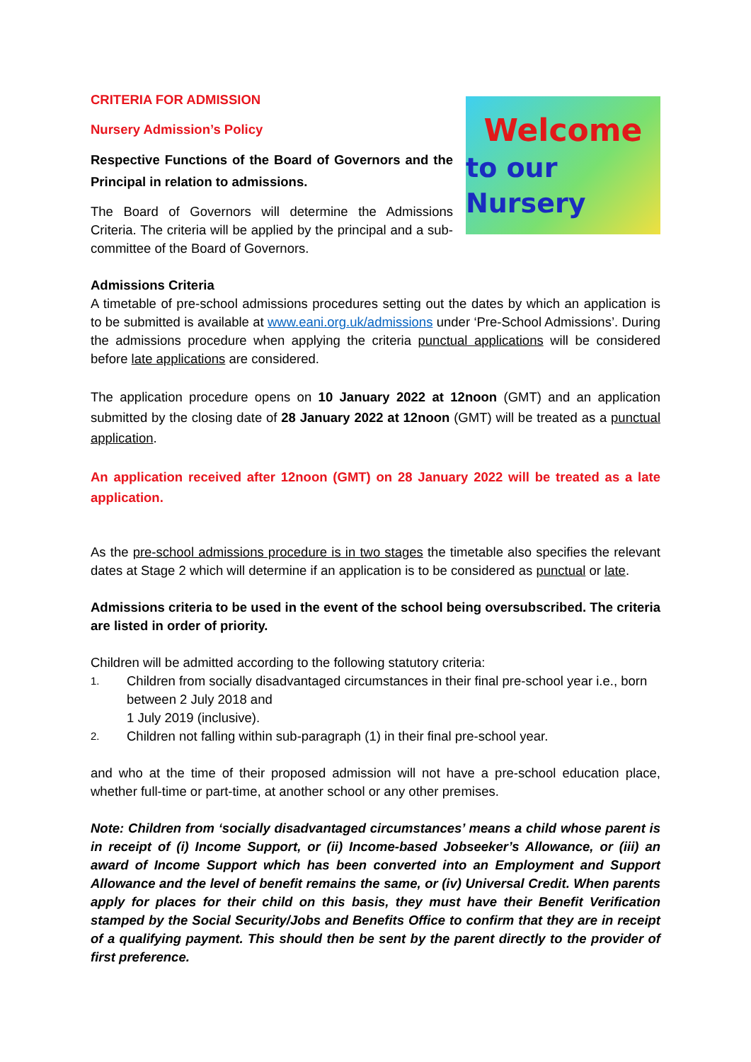CRITERIA FOR ADMISSION
Nursery Admission’s Policy
Respective Functions of the Board of Governors and the Principal in relation to admissions.
The Board of Governors will determine the Admissions Criteria. The criteria will be applied by the principal and a sub-committee of the Board of Governors.
Welcome
to our Nursery
Admissions Criteria
A timetable of pre-school admissions procedures setting out the dates by which an application is to be submitted is available at www.eani.org.uk/admissions under ‘Pre-School Admissions’. During the admissions procedure when applying the criteria punctual applications will be considered before late applications are considered.
The application procedure opens on 10 January 2022 at 12noon (GMT) and an application submitted by the closing date of 28 January 2022 at 12noon (GMT) will be treated as a punctual application.
An application received after 12noon (GMT) on 28 January 2022 will be treated as a late application.
As the pre-school admissions procedure is in two stages the timetable also specifies the relevant dates at Stage 2 which will determine if an application is to be considered as punctual or late.
Admissions criteria to be used in the event of the school being oversubscribed. The criteria are listed in order of priority.
Children will be admitted according to the following statutory criteria:
1. Children from socially disadvantaged circumstances in their final pre-school year i.e., born between 2 July 2018 and
1 July 2019 (inclusive).
2. Children not falling within sub-paragraph (1) in their final pre-school year.
and who at the time of their proposed admission will not have a pre-school education place, whether full-time or part-time, at another school or any other premises.
Note: Children from ‘socially disadvantaged circumstances’ means a child whose parent is in receipt of (i) Income Support, or (ii) Income-based Jobseeker’s Allowance, or (iii) an award of Income Support which has been converted into an Employment and Support Allowance and the level of benefit remains the same, or (iv) Universal Credit. When parents apply for places for their child on this basis, they must have their Benefit Verification stamped by the Social Security/Jobs and Benefits Office to confirm that they are in receipt of a qualifying payment. This should then be sent by the parent directly to the provider of first preference.